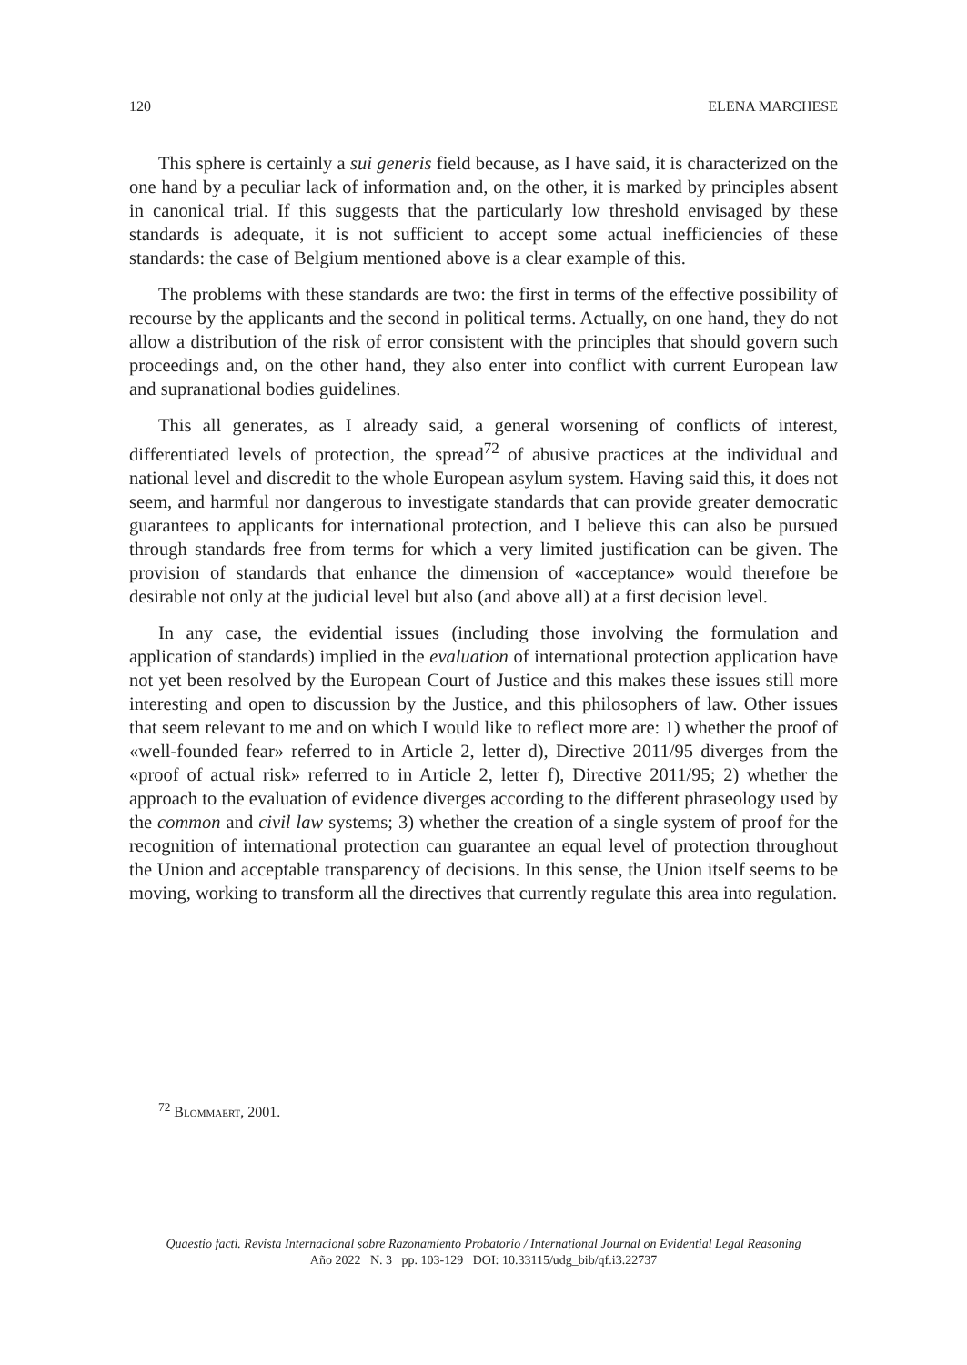120 ELENA MARCHESE
This sphere is certainly a sui generis field because, as I have said, it is characterized on the one hand by a peculiar lack of information and, on the other, it is marked by principles absent in canonical trial. If this suggests that the particularly low threshold envisaged by these standards is adequate, it is not sufficient to accept some actual inefficiencies of these standards: the case of Belgium mentioned above is a clear example of this.
The problems with these standards are two: the first in terms of the effective possibility of recourse by the applicants and the second in political terms. Actually, on one hand, they do not allow a distribution of the risk of error consistent with the principles that should govern such proceedings and, on the other hand, they also enter into conflict with current European law and supranational bodies guidelines.
This all generates, as I already said, a general worsening of conflicts of interest, differentiated levels of protection, the spread<sup>72</sup> of abusive practices at the individual and national level and discredit to the whole European asylum system. Having said this, it does not seem, and harmful nor dangerous to investigate standards that can provide greater democratic guarantees to applicants for international protection, and I believe this can also be pursued through standards free from terms for which a very limited justification can be given. The provision of standards that enhance the dimension of «acceptance» would therefore be desirable not only at the judicial level but also (and above all) at a first decision level.
In any case, the evidential issues (including those involving the formulation and application of standards) implied in the evaluation of international protection application have not yet been resolved by the European Court of Justice and this makes these issues still more interesting and open to discussion by the Justice, and this philosophers of law. Other issues that seem relevant to me and on which I would like to reflect more are: 1) whether the proof of «well-founded fear» referred to in Article 2, letter d), Directive 2011/95 diverges from the «proof of actual risk» referred to in Article 2, letter f), Directive 2011/95; 2) whether the approach to the evaluation of evidence diverges according to the different phraseology used by the common and civil law systems; 3) whether the creation of a single system of proof for the recognition of international protection can guarantee an equal level of protection throughout the Union and acceptable transparency of decisions. In this sense, the Union itself seems to be moving, working to transform all the directives that currently regulate this area into regulation.
<sup>72</sup> Blommaert, 2001.
Quaestio facti. Revista Internacional sobre Razonamiento Probatorio / International Journal on Evidential Legal Reasoning
Año 2022 N. 3 pp. 103-129 DOI: 10.33115/udg_bib/qf.i3.22737